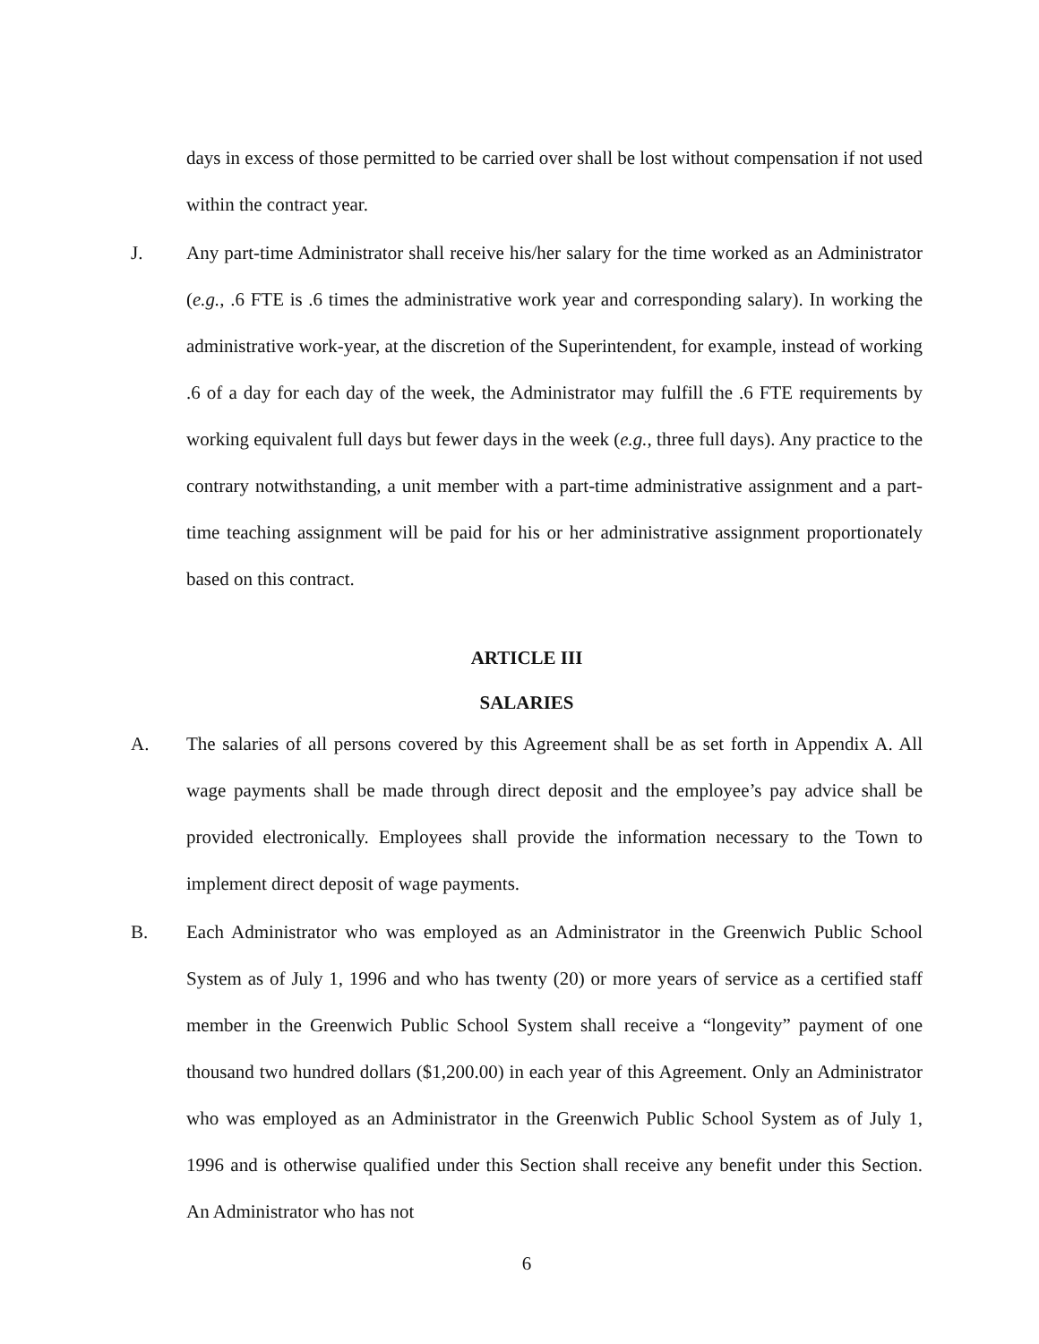days in excess of those permitted to be carried over shall be lost without compensation if not used within the contract year.
J. Any part-time Administrator shall receive his/her salary for the time worked as an Administrator (e.g., .6 FTE is .6 times the administrative work year and corresponding salary). In working the administrative work-year, at the discretion of the Superintendent, for example, instead of working .6 of a day for each day of the week, the Administrator may fulfill the .6 FTE requirements by working equivalent full days but fewer days in the week (e.g., three full days). Any practice to the contrary notwithstanding, a unit member with a part-time administrative assignment and a part-time teaching assignment will be paid for his or her administrative assignment proportionately based on this contract.
ARTICLE III
SALARIES
A. The salaries of all persons covered by this Agreement shall be as set forth in Appendix A. All wage payments shall be made through direct deposit and the employee’s pay advice shall be provided electronically. Employees shall provide the information necessary to the Town to implement direct deposit of wage payments.
B. Each Administrator who was employed as an Administrator in the Greenwich Public School System as of July 1, 1996 and who has twenty (20) or more years of service as a certified staff member in the Greenwich Public School System shall receive a “longevity” payment of one thousand two hundred dollars ($1,200.00) in each year of this Agreement. Only an Administrator who was employed as an Administrator in the Greenwich Public School System as of July 1, 1996 and is otherwise qualified under this Section shall receive any benefit under this Section. An Administrator who has not
6